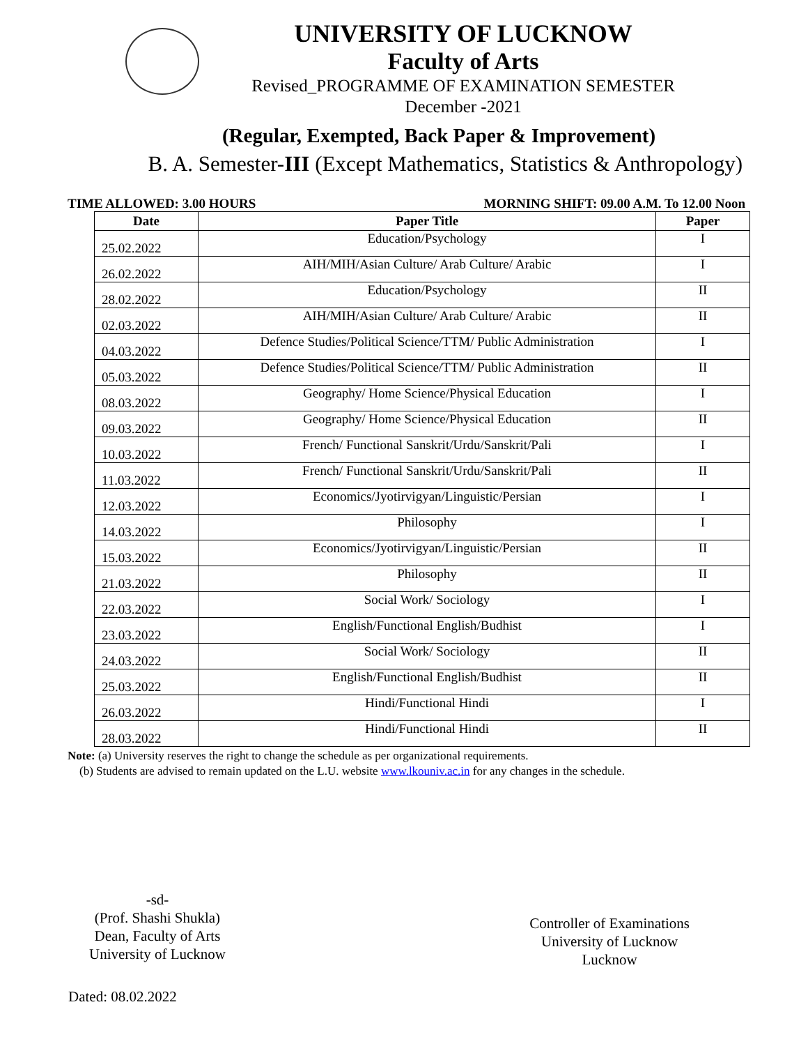UNIVERSITY OF LUCKNOW
Faculty of Arts
Revised_PROGRAMME OF EXAMINATION SEMESTER
December -2021
(Regular, Exempted, Back Paper & Improvement)
B. A. Semester-III (Except Mathematics, Statistics & Anthropology)
TIME ALLOWED: 3.00 HOURS MORNING SHIFT: 09.00 A.M. To 12.00 Noon
| Date | Paper Title | Paper |
| --- | --- | --- |
| 25.02.2022 | Education/Psychology | I |
| 26.02.2022 | AIH/MIH/Asian Culture/ Arab Culture/ Arabic | I |
| 28.02.2022 | Education/Psychology | II |
| 02.03.2022 | AIH/MIH/Asian Culture/ Arab Culture/ Arabic | II |
| 04.03.2022 | Defence Studies/Political Science/TTM/ Public Administration | I |
| 05.03.2022 | Defence Studies/Political Science/TTM/ Public Administration | II |
| 08.03.2022 | Geography/ Home Science/Physical Education | I |
| 09.03.2022 | Geography/ Home Science/Physical Education | II |
| 10.03.2022 | French/ Functional Sanskrit/Urdu/Sanskrit/Pali | I |
| 11.03.2022 | French/ Functional Sanskrit/Urdu/Sanskrit/Pali | II |
| 12.03.2022 | Economics/Jyotirvigyan/Linguistic/Persian | I |
| 14.03.2022 | Philosophy | I |
| 15.03.2022 | Economics/Jyotirvigyan/Linguistic/Persian | II |
| 21.03.2022 | Philosophy | II |
| 22.03.2022 | Social Work/ Sociology | I |
| 23.03.2022 | English/Functional English/Budhist | I |
| 24.03.2022 | Social Work/ Sociology | II |
| 25.03.2022 | English/Functional English/Budhist | II |
| 26.03.2022 | Hindi/Functional Hindi | I |
| 28.03.2022 | Hindi/Functional Hindi | II |
Note: (a) University reserves the right to change the schedule as per organizational requirements.
(b) Students are advised to remain updated on the L.U. website www.lkouniv.ac.in for any changes in the schedule.
-sd-
(Prof. Shashi Shukla)
Dean, Faculty of Arts
University of Lucknow
Controller of Examinations
University of Lucknow
Lucknow
Dated: 08.02.2022